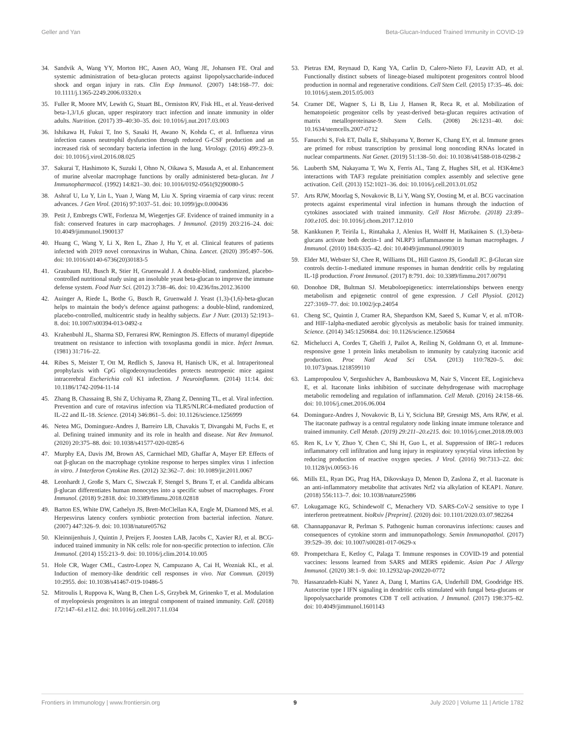Geller and Yan Beta-Glucan-Induced Trained Immunity in COVID-19
34. Sandvik A, Wang YY, Morton HC, Aasen AO, Wang JE, Johansen FE. Oral and systemic administration of beta-glucan protects against lipopolysaccharide-induced shock and organ injury in rats. Clin Exp Immunol. (2007) 148:168–77. doi: 10.1111/j.1365-2249.2006.03320.x
35. Fuller R, Moore MV, Lewith G, Stuart BL, Ormiston RV, Fisk HL, et al. Yeast-derived beta-1,3/1,6 glucan, upper respiratory tract infection and innate immunity in older adults. Nutrition. (2017) 39–40:30–35. doi: 10.1016/j.nut.2017.03.003
36. Ishikawa H, Fukui T, Ino S, Sasaki H, Awano N, Kohda C, et al. Influenza virus infection causes neutrophil dysfunction through reduced G-CSF production and an increased risk of secondary bacteria infection in the lung. Virology. (2016) 499:23–9. doi: 10.1016/j.virol.2016.08.025
37. Sakurai T, Hashimoto K, Suzuki I, Ohno N, Oikawa S, Masuda A, et al. Enhancement of murine alveolar macrophage functions by orally administered beta-glucan. Int J Immunopharmacol. (1992) 14:821–30. doi: 10.1016/0192-0561(92)90080-5
38. Ashraf U, Lu Y, Lin L, Yuan J, Wang M, Liu X. Spring viraemia of carp virus: recent advances. J Gen Virol. (2016) 97:1037–51. doi: 10.1099/jgv.0.000436
39. Petit J, Embregts CWE, Forlenza M, Wiegertjes GF. Evidence of trained immunity in a fish: conserved features in carp macrophages. J Immunol. (2019) 203:216–24. doi: 10.4049/jimmunol.1900137
40. Huang C, Wang Y, Li X, Ren L, Zhao J, Hu Y, et al. Clinical features of patients infected with 2019 novel coronavirus in Wuhan, China. Lancet. (2020) 395:497–506. doi: 10.1016/s0140-6736(20)30183-5
41. Graubaum HJ, Busch R, Stier H, Gruenwald J. A double-blind, randomized, placebo-controlled nutritional study using an insoluble yeast beta-glucan to improve the immune defense system. Food Nutr Sci. (2012) 3:738–46. doi: 10.4236/fns.2012.36100
42. Auinger A, Riede L, Bothe G, Busch R, Gruenwald J. Yeast (1,3)-(1,6)-beta-glucan helps to maintain the body's defence against pathogens: a double-blind, randomized, placebo-controlled, multicentric study in healthy subjects. Eur J Nutr. (2013) 52:1913–8. doi: 10.1007/s00394-013-0492-z
43. Krahenbuhl JL, Sharma SD, Ferraresi RW, Remington JS. Effects of muramyl dipeptide treatment on resistance to infection with toxoplasma gondii in mice. Infect Immun. (1981) 31:716–22.
44. Ribes S, Meister T, Ott M, Redlich S, Janova H, Hanisch UK, et al. Intraperitoneal prophylaxis with CpG oligodeoxynucleotides protects neutropenic mice against intracerebral Escherichia coli K1 infection. J Neuroinflamm. (2014) 11:14. doi: 10.1186/1742-2094-11-14
45. Zhang B, Chassaing B, Shi Z, Uchiyama R, Zhang Z, Denning TL, et al. Viral infection. Prevention and cure of rotavirus infection via TLR5/NLRC4-mediated production of IL-22 and IL-18. Science. (2014) 346:861–5. doi: 10.1126/science.1256999
46. Netea MG, Dominguez-Andres J, Barreiro LB, Chavakis T, Divangahi M, Fuchs E, et al. Defining trained immunity and its role in health and disease. Nat Rev Immunol. (2020) 20:375–88. doi: 10.1038/s41577-020-0285-6
47. Murphy EA, Davis JM, Brown AS, Carmichael MD, Ghaffar A, Mayer EP. Effects of oat β-glucan on the macrophage cytokine response to herpes simplex virus 1 infection in vitro. J Interferon Cytokine Res. (2012) 32:362–7. doi: 10.1089/jir.2011.0067
48. Leonhardt J, Große S, Marx C, Siwczak F, Stengel S, Bruns T, et al. Candida albicans β-glucan differentiates human monocytes into a specific subset of macrophages. Front Immunol. (2018) 9:2818. doi: 10.3389/fimmu.2018.02818
49. Barton ES, White DW, Cathelyn JS, Brett-McClellan KA, Engle M, Diamond MS, et al. Herpesvirus latency confers symbiotic protection from bacterial infection. Nature. (2007) 447:326–9. doi: 10.1038/nature05762
50. Kleinnijenhuis J, Quintin J, Preijers F, Joosten LAB, Jacobs C, Xavier RJ, et al. BCG-induced trained immunity in NK cells: role for non-specific protection to infection. Clin Immunol. (2014) 155:213–9. doi: 10.1016/j.clim.2014.10.005
51. Hole CR, Wager CML, Castro-Lopez N, Campuzano A, Cai H, Wozniak KL, et al. Induction of memory-like dendritic cell responses in vivo. Nat Commun. (2019) 10:2955. doi: 10.1038/s41467-019-10486-5
52. Mitroulis I, Ruppova K, Wang B, Chen L-S, Grzybek M, Grinenko T, et al. Modulation of myelopoiesis progenitors is an integral component of trained immunity. Cell. (2018) 172:147–61.e112. doi: 10.1016/j.cell.2017.11.034
53. Pietras EM, Reynaud D, Kang YA, Carlin D, Calero-Nieto FJ, Leavitt AD, et al. Functionally distinct subsets of lineage-biased multipotent progenitors control blood production in normal and regenerative conditions. Cell Stem Cell. (2015) 17:35–46. doi: 10.1016/j.stem.2015.05.003
54. Cramer DE, Wagner S, Li B, Liu J, Hansen R, Reca R, et al. Mobilization of hematopoietic progenitor cells by yeast-derived beta-glucan requires activation of matrix metalloproteinase-9. Stem Cells. (2008) 26:1231–40. doi: 10.1634/stemcells.2007-0712
55. Fanucchi S, Fok ET, Dalla E, Shibayama Y, Borner K, Chang EY, et al. Immune genes are primed for robust transcription by proximal long noncoding RNAs located in nuclear compartments. Nat Genet. (2019) 51:138–50. doi: 10.1038/s41588-018-0298-2
56. Lauberth SM, Nakayama T, Wu X, Ferris AL, Tang Z, Hughes SH, et al. H3K4me3 interactions with TAF3 regulate preinitiation complex assembly and selective gene activation. Cell. (2013) 152:1021–36. doi: 10.1016/j.cell.2013.01.052
57. Arts RJW, Moorlag S, Novakovic B, Li Y, Wang SY, Oosting M, et al. BCG vaccination protects against experimental viral infection in humans through the induction of cytokines associated with trained immunity. Cell Host Microbe. (2018) 23:89–100.e105. doi: 10.1016/j.chom.2017.12.010
58. Kankkunen P, Teirila L, Rintahaka J, Alenius H, Wolff H, Matikainen S. (1,3)-beta-glucans activate both dectin-1 and NLRP3 inflammasome in human macrophages. J Immunol. (2010) 184:6335–42. doi: 10.4049/jimmunol.0903019
59. Elder MJ, Webster SJ, Chee R, Williams DL, Hill Gaston JS, Goodall JC. β-Glucan size controls dectin-1-mediated immune responses in human dendritic cells by regulating IL-1β production. Front Immunol. (2017) 8:791. doi: 10.3389/fimmu.2017.00791
60. Donohoe DR, Bultman SJ. Metaboloepigenetics: interrelationships between energy metabolism and epigenetic control of gene expression. J Cell Physiol. (2012) 227:3169–77. doi: 10.1002/jcp.24054
61. Cheng SC, Quintin J, Cramer RA, Shepardson KM, Saeed S, Kumar V, et al. mTOR- and HIF-1alpha-mediated aerobic glycolysis as metabolic basis for trained immunity. Science. (2014) 345:1250684. doi: 10.1126/science.1250684
62. Michelucci A, Cordes T, Ghelfi J, Pailot A, Reiling N, Goldmann O, et al. Immune-responsive gene 1 protein links metabolism to immunity by catalyzing itaconic acid production. Proc Natl Acad Sci USA. (2013) 110:7820–5. doi: 10.1073/pnas.1218599110
63. Lampropoulou V, Sergushichev A, Bambouskova M, Nair S, Vincent EE, Loginicheva E, et al. Itaconate links inhibition of succinate dehydrogenase with macrophage metabolic remodeling and regulation of inflammation. Cell Metab. (2016) 24:158–66. doi: 10.1016/j.cmet.2016.06.004
64. Dominguez-Andres J, Novakovic B, Li Y, Scicluna BP, Gresnigt MS, Arts RJW, et al. The itaconate pathway is a central regulatory node linking innate immune tolerance and trained immunity. Cell Metab. (2019) 29:211–20.e215. doi: 10.1016/j.cmet.2018.09.003
65. Ren K, Lv Y, Zhuo Y, Chen C, Shi H, Guo L, et al. Suppression of IRG-1 reduces inflammatory cell infiltration and lung injury in respiratory syncytial virus infection by reducing production of reactive oxygen species. J Virol. (2016) 90:7313–22. doi: 10.1128/jvi.00563-16
66. Mills EL, Ryan DG, Prag HA, Dikovskaya D, Menon D, Zaslona Z, et al. Itaconate is an anti-inflammatory metabolite that activates Nrf2 via alkylation of KEAP1. Nature. (2018) 556:113–7. doi: 10.1038/nature25986
67. Lokugamage KG, Schindewolf C, Menachery VD. SARS-CoV-2 sensitive to type I interferon pretreatment. bioRxiv [Preprint]. (2020) doi: 10.1101/2020.03.07.982264
68. Channappanavar R, Perlman S. Pathogenic human coronavirus infections: causes and consequences of cytokine storm and immunopathology. Semin Immunopathol. (2017) 39:529–39. doi: 10.1007/s00281-017-0629-x
69. Prompetchara E, Ketloy C, Palaga T. Immune responses in COVID-19 and potential vaccines: lessons learned from SARS and MERS epidemic. Asian Pac J Allergy Immunol. (2020) 38:1–9. doi: 10.12932/ap-200220-0772
70. Hassanzadeh-Kiabi N, Yanez A, Dang I, Martins GA, Underhill DM, Goodridge HS. Autocrine type I IFN signaling in dendritic cells stimulated with fungal beta-glucans or lipopolysaccharide promotes CD8 T cell activation. J Immunol. (2017) 198:375–82. doi: 10.4049/jimmunol.1601143
Frontiers in Immunology | www.frontiersin.org 9 July 2020 | Volume 11 | Article 1782